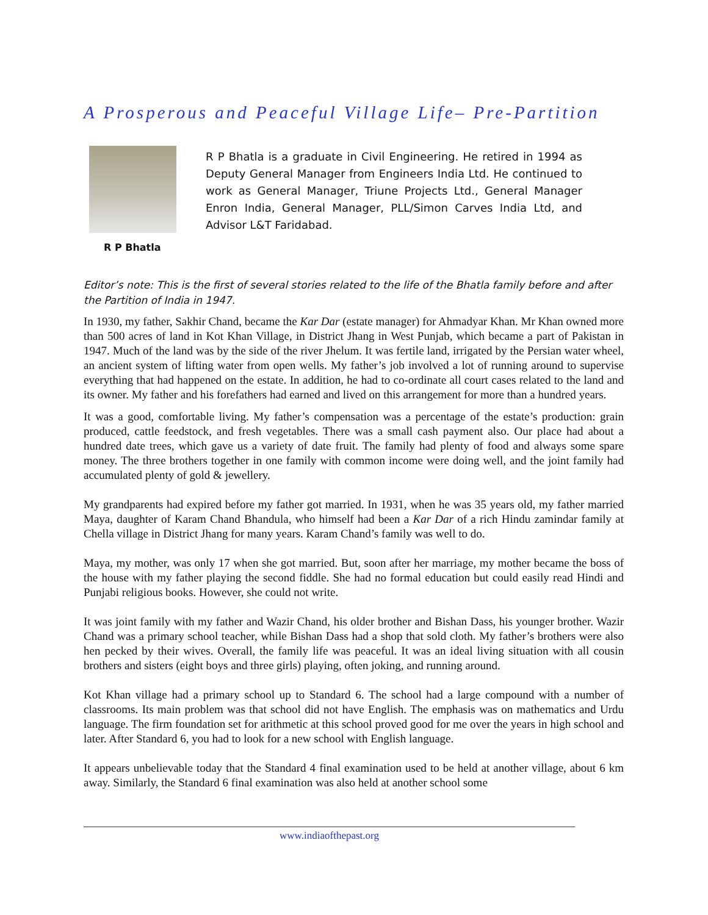A Prosperous and Peaceful Village Life– Pre-Partition
R P Bhatla
R P Bhatla is a graduate in Civil Engineering. He retired in 1994 as Deputy General Manager from Engineers India Ltd. He continued to work as General Manager, Triune Projects Ltd., General Manager Enron India, General Manager, PLL/Simon Carves India Ltd, and Advisor L&T Faridabad.
Editor’s note: This is the first of several stories related to the life of the Bhatla family before and after the Partition of India in 1947.
In 1930, my father, Sakhir Chand, became the Kar Dar (estate manager) for Ahmadyar Khan. Mr Khan owned more than 500 acres of land in Kot Khan Village, in District Jhang in West Punjab, which became a part of Pakistan in 1947. Much of the land was by the side of the river Jhelum. It was fertile land, irrigated by the Persian water wheel, an ancient system of lifting water from open wells. My father’s job involved a lot of running around to supervise everything that had happened on the estate. In addition, he had to co-ordinate all court cases related to the land and its owner. My father and his forefathers had earned and lived on this arrangement for more than a hundred years.
It was a good, comfortable living. My father’s compensation was a percentage of the estate’s production: grain produced, cattle feedstock, and fresh vegetables. There was a small cash payment also. Our place had about a hundred date trees, which gave us a variety of date fruit. The family had plenty of food and always some spare money. The three brothers together in one family with common income were doing well, and the joint family had accumulated plenty of gold & jewellery.
My grandparents had expired before my father got married. In 1931, when he was 35 years old, my father married Maya, daughter of Karam Chand Bhandula, who himself had been a Kar Dar of a rich Hindu zamindar family at Chella village in District Jhang for many years. Karam Chand’s family was well to do.
Maya, my mother, was only 17 when she got married. But, soon after her marriage, my mother became the boss of the house with my father playing the second fiddle. She had no formal education but could easily read Hindi and Punjabi religious books. However, she could not write.
It was joint family with my father and Wazir Chand, his older brother and Bishan Dass, his younger brother. Wazir Chand was a primary school teacher, while Bishan Dass had a shop that sold cloth. My father’s brothers were also hen pecked by their wives. Overall, the family life was peaceful. It was an ideal living situation with all cousin brothers and sisters (eight boys and three girls) playing, often joking, and running around.
Kot Khan village had a primary school up to Standard 6. The school had a large compound with a number of classrooms. Its main problem was that school did not have English. The emphasis was on mathematics and Urdu language. The firm foundation set for arithmetic at this school proved good for me over the years in high school and later. After Standard 6, you had to look for a new school with English language.
It appears unbelievable today that the Standard 4 final examination used to be held at another village, about 6 km away. Similarly, the Standard 6 final examination was also held at another school some
www.indiaofthepast.org